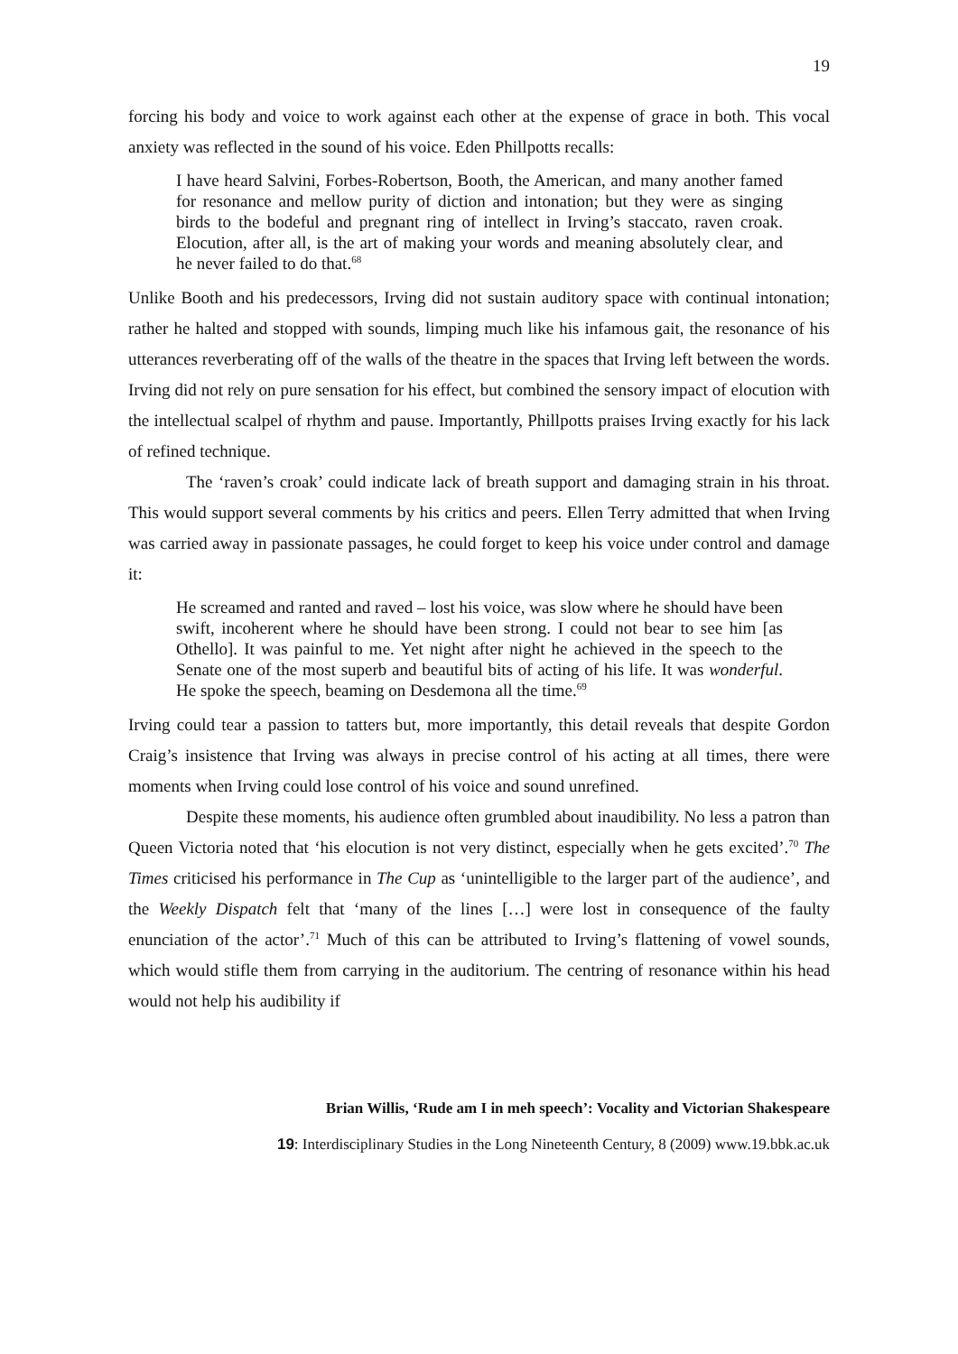19
forcing his body and voice to work against each other at the expense of grace in both. This vocal anxiety was reflected in the sound of his voice. Eden Phillpotts recalls:
I have heard Salvini, Forbes-Robertson, Booth, the American, and many another famed for resonance and mellow purity of diction and intonation; but they were as singing birds to the bodeful and pregnant ring of intellect in Irving’s staccato, raven croak. Elocution, after all, is the art of making your words and meaning absolutely clear, and he never failed to do that.<sup>68</sup>
Unlike Booth and his predecessors, Irving did not sustain auditory space with continual intonation; rather he halted and stopped with sounds, limping much like his infamous gait, the resonance of his utterances reverberating off of the walls of the theatre in the spaces that Irving left between the words. Irving did not rely on pure sensation for his effect, but combined the sensory impact of elocution with the intellectual scalpel of rhythm and pause. Importantly, Phillpotts praises Irving exactly for his lack of refined technique.
The ‘raven’s croak’ could indicate lack of breath support and damaging strain in his throat. This would support several comments by his critics and peers. Ellen Terry admitted that when Irving was carried away in passionate passages, he could forget to keep his voice under control and damage it:
He screamed and ranted and raved – lost his voice, was slow where he should have been swift, incoherent where he should have been strong. I could not bear to see him [as Othello]. It was painful to me. Yet night after night he achieved in the speech to the Senate one of the most superb and beautiful bits of acting of his life. It was wonderful. He spoke the speech, beaming on Desdemona all the time.<sup>69</sup>
Irving could tear a passion to tatters but, more importantly, this detail reveals that despite Gordon Craig’s insistence that Irving was always in precise control of his acting at all times, there were moments when Irving could lose control of his voice and sound unrefined.
Despite these moments, his audience often grumbled about inaudibility. No less a patron than Queen Victoria noted that ‘his elocution is not very distinct, especially when he gets excited’.<sup>70</sup> The Times criticised his performance in The Cup as ‘unintelligible to the larger part of the audience’, and the Weekly Dispatch felt that ‘many of the lines […] were lost in consequence of the faulty enunciation of the actor’.<sup>71</sup> Much of this can be attributed to Irving’s flattening of vowel sounds, which would stifle them from carrying in the auditorium. The centring of resonance within his head would not help his audibility if
Brian Willis, ‘Rude am I in meh speech’: Vocality and Victorian Shakespeare
19: Interdisciplinary Studies in the Long Nineteenth Century, 8 (2009) www.19.bbk.ac.uk